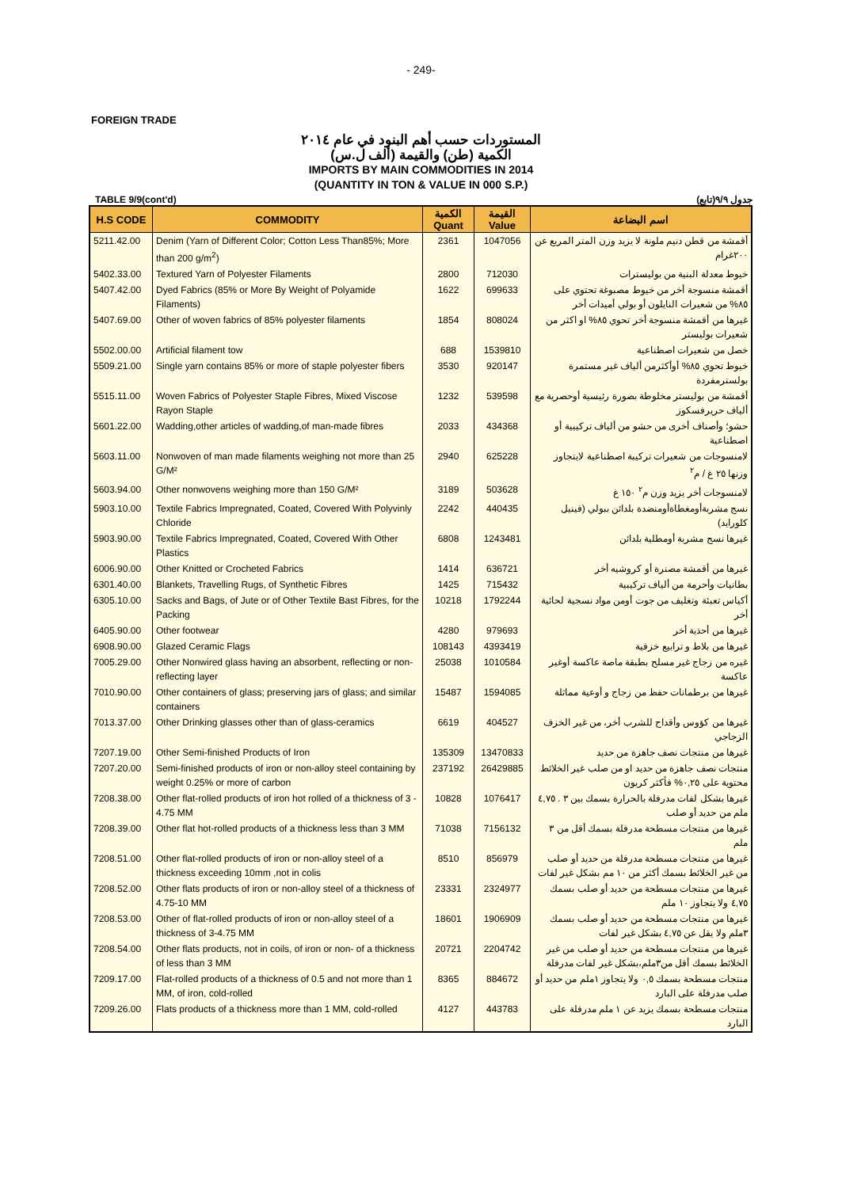- 249-
FOREIGN TRADE
المستوردات حسب أهم البنود في عام ٢٠١٤
الكمية (طن) والقيمة (ألف ل.س)
IMPORTS BY MAIN COMMODITIES IN 2014
(QUANTITY IN TON & VALUE IN 000 S.P.)
TABLE 9/9(cont'd) جدول ٩/٩(تابع)
| H.S CODE | COMMODITY | الكمية Quant | القيمة Value | اسم البضاعة |
| --- | --- | --- | --- | --- |
| 5211.42.00 | Denim (Yarn of Different Color; Cotton Less Than85%; More than 200 g/m<sup>2</sup>) | 2361 | 1047056 | أقمشة من قطن دنيم ملونة لا يزيد وزن المتر المربع عن ٢٠٠غرام |
| 5402.33.00 | Textured Yarn of Polyester Filaments | 2800 | 712030 | خيوط معدلة البنية من بوليسترات |
| 5407.42.00 | Dyed Fabrics (85% or More By Weight of Polyamide Filaments) | 1622 | 699633 | أقمشة منسوجة أخر من خيوط مصبوغة تحتوي على ٨٥% من شعيرات النايلون أو بولي أميدات أخر |
| 5407.69.00 | Other of woven fabrics of 85% polyester filaments | 1854 | 808024 | غيرها من أقمشة منسوجة أخر تحوي ٨٥% او اكثر من شعيرات بوليستر |
| 5502.00.00 | Artificial filament tow | 688 | 1539810 | خصل من شعيرات اصطناعية |
| 5509.21.00 | Single yarn contains 85% or more of staple polyester fibers | 3530 | 920147 | خيوط تحوي ٨٥% أوأكثرمن ألياف غير مستمرة بولسترمفردة |
| 5515.11.00 | Woven Fabrics of Polyester Staple Fibres, Mixed Viscose Rayon Staple | 1232 | 539598 | أقمشة من بوليستر مخلوطة بصورة رئيسية أوحصرية مع ألياف حريرفسكوز |
| 5601.22.00 | Wadding,other articles of wadding,of man-made fibres | 2033 | 434368 | حشو؛ وأصناف أخرى من حشو من ألياف تركيبية أو اصطناعية |
| 5603.11.00 | Nonwoven of man made filaments weighing not more than 25 G/M² | 2940 | 625228 | لامنسوجات من شعيرات تركيبة اصطناعية لايتجاوز وزنها ٢٥ غ / م<sup>٢</sup> |
| 5603.94.00 | Other nonwovens weighing more than 150 G/M² | 3189 | 503628 | لامنسوجات أخر يزيد وزن م<sup>٢</sup> ١٥٠ غ |
| 5903.10.00 | Textile Fabrics Impregnated, Coated, Covered With Polyvinly Chloride | 2242 | 440435 | نسج مشربةأومغطاةأومنضدة بلدائن ببولي (فينيل كلورايد) |
| 5903.90.00 | Textile Fabrics Impregnated, Coated, Covered With Other Plastics | 6808 | 1243481 | غيرها نسج مشربة أومطلية بلدائن |
| 6006.90.00 | Other Knitted or Crocheted Fabrics | 1414 | 636721 | غيرها من أقمشة مصنرة أو كروشيه أخر |
| 6301.40.00 | Blankets, Travelling Rugs, of Synthetic Fibres | 1425 | 715432 | بطانيات وأحرمة من ألياف تركيبية |
| 6305.10.00 | Sacks and Bags, of Jute or of Other Textile Bast Fibres, for the Packing | 10218 | 1792244 | أكياس تعبئة وتغليف من جوت أومن مواد نسجية لحائية أخر |
| 6405.90.00 | Other footwear | 4280 | 979693 | غيرها من أحذية أخر |
| 6908.90.00 | Glazed Ceramic Flags | 108143 | 4393419 | غيرها من بلاط و ترابيع خزفية |
| 7005.29.00 | Other Nonwired glass having an absorbent, reflecting or non-reflecting layer | 25038 | 1010584 | غيره من زجاج غير مسلح بطبقة ماصة عاكسة أوغير عاكسة |
| 7010.90.00 | Other containers of glass; preserving jars of glass; and similar containers | 15487 | 1594085 | غيرها من برطمانات حفظ من زجاج و أوعية مماثلة |
| 7013.37.00 | Other Drinking glasses other than of glass-ceramics | 6619 | 404527 | غيرها من كؤوس وأقداح للشرب أخر، من غير الخزف الزجاجي |
| 7207.19.00 | Other Semi-finished Products of Iron | 135309 | 13470833 | غيرها من منتجات نصف جاهزة من حديد |
| 7207.20.00 | Semi-finished products of iron or non-alloy steel containing by weight 0.25% or more of carbon | 237192 | 26429885 | منتجات نصف جاهزة من حديد او من صلب غير الخلائط محتوية على ٠,٢٥% فأكثر كربون |
| 7208.38.00 | Other flat-rolled products of iron hot rolled of a thickness of 3 - 4.75 MM | 10828 | 1076417 | غيرها بشكل لفات مدرفلة بالحرارة بسمك بين ٣ . ٤,٧٥ ملم من حديد أو صلب |
| 7208.39.00 | Other flat hot-rolled products of a thickness less than 3 MM | 71038 | 7156132 | غيرها من منتجات مسطحة مدرفلة بسمك أقل من ٣ ملم |
| 7208.51.00 | Other flat-rolled products of iron or non-alloy steel of a thickness exceeding 10mm ,not in colis | 8510 | 856979 | غيرها من منتجات مسطحة مدرفلة من حديد أو صلب من غير الخلائط بسمك أكثر من ١٠ مم بشكل غير لفات |
| 7208.52.00 | Other flats products of iron or non-alloy steel of a thickness of 4.75-10 MM | 23331 | 2324977 | غيرها من منتجات مسطحة من حديد أو صلب بسمك ٤,٧٥ ولا يتجاوز ١٠ ملم |
| 7208.53.00 | Other of flat-rolled products of iron or non-alloy steel of a thickness of 3-4.75 MM | 18601 | 1906909 | غيرها من منتجات مسطحة من حديد أو صلب بسمك ٣ملم ولا يقل عن ٤,٧٥ بشكل غير لفات |
| 7208.54.00 | Other flats products, not in coils, of iron or non- of a thickness of less than 3 MM | 20721 | 2204742 | غيرها من منتجات مسطحة من حديد أو صلب من غير الخلائط بسمك أقل من٣ملم،بشكل غير لفات مدرفلة |
| 7209.17.00 | Flat-rolled products of a thickness of 0.5 and not more than 1 MM, of iron, cold-rolled | 8365 | 884672 | منتجات مسطحة بسمك ٠,٥ ولا يتجاوز ١ملم من حديد أو صلب مدرفلة على البارد |
| 7209.26.00 | Flats products of a thickness more than 1 MM, cold-rolled | 4127 | 443783 | منتجات مسطحة بسمك يزيد عن ١ ملم مدرفلة على البارد |